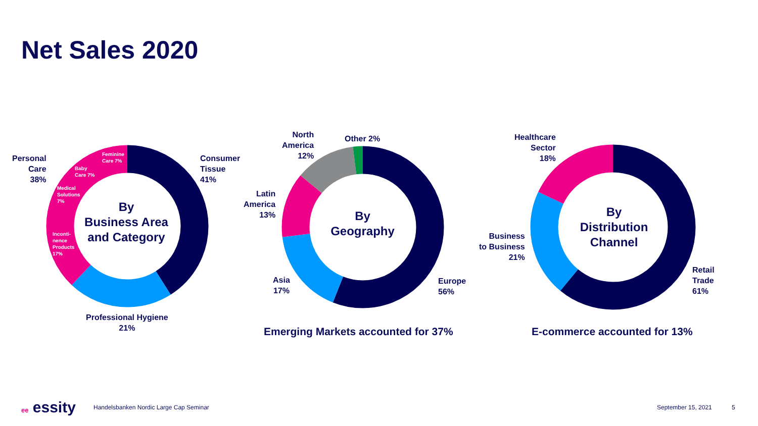Net Sales 2020
Personal
Care
38%
Feminine
Care 7%
Baby
Care 7%
Medical
Solutions
7%
Inconti-
nence
Products
17%
By
Business Area
and Category
Consumer
Tissue
41%
Professional Hygiene
21%
North
America
12%
Other 2%
Latin
America
13%
By
Geography
Asia
17%
Europe
56%
Emerging Markets accounted for 37%
Healthcare
Sector
18%
Business
to Business
21%
By
Distribution
Channel
Retail
Trade
61%
E-commerce accounted for 13%
ee essity
Handelsbanken Nordic Large Cap Seminar
September 15, 2021 5